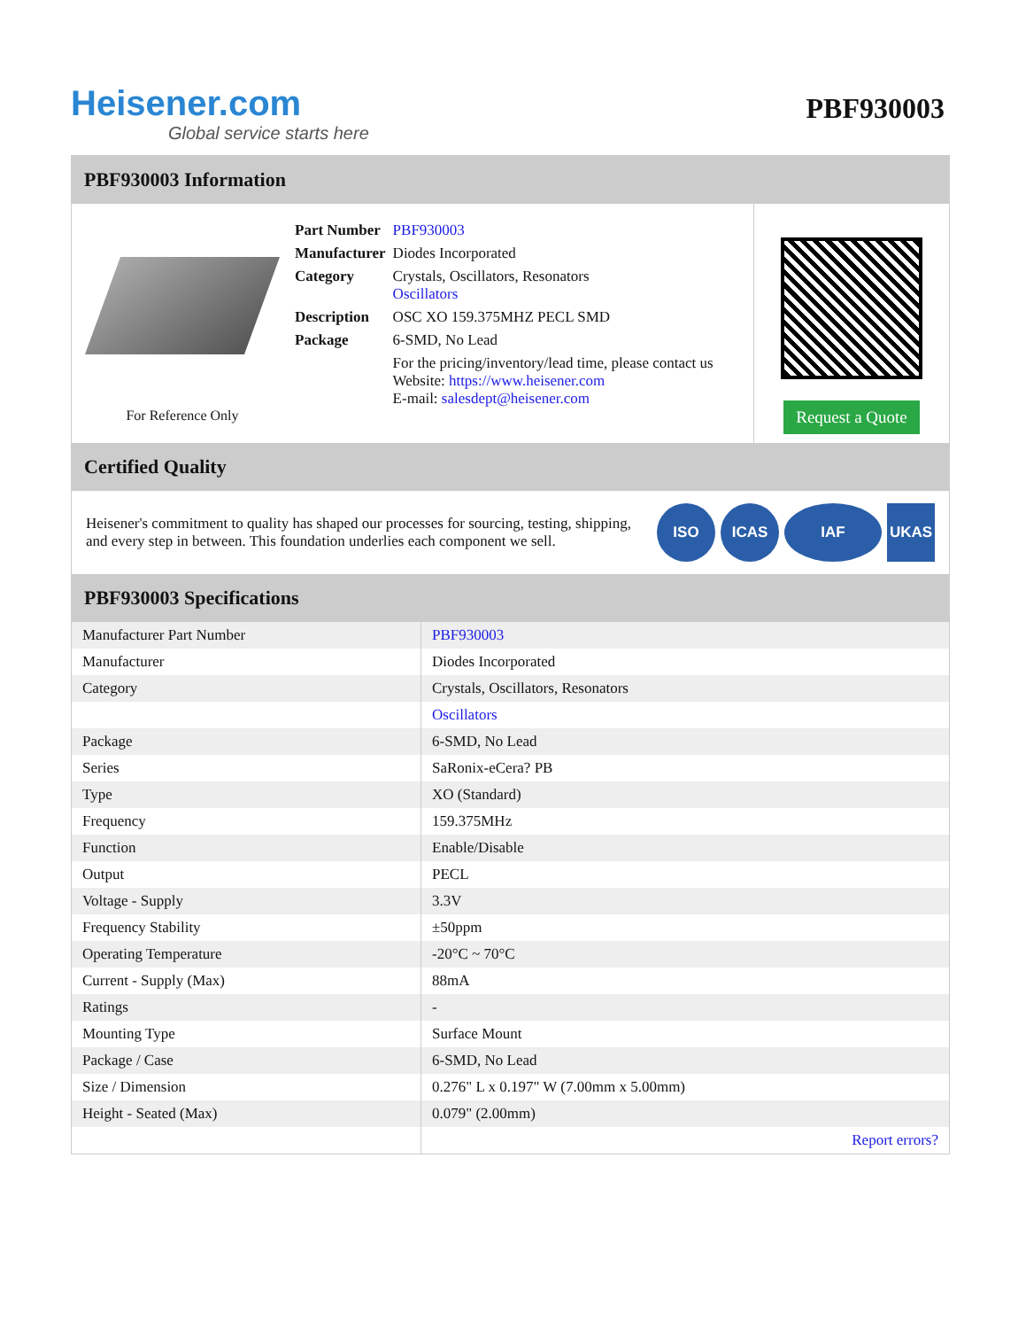Heisener.com
Global service starts here
PBF930003
PBF930003 Information
For Reference Only
| Part Number | PBF930003 |
| Manufacturer | Diodes Incorporated |
| Category | Crystals, Oscillators, Resonators Oscillators |
| Description | OSC XO 159.375MHZ PECL SMD |
| Package | 6-SMD, No Lead |
| | For the pricing/inventory/lead time, please contact us Website: https://www.heisener.com E-mail: salesdept@heisener.com |
Request a Quote
Certified Quality
Heisener's commitment to quality has shaped our processes for sourcing, testing, shipping, and every step in between. This foundation underlies each component we sell.
ISO ICAS IAF UKAS
PBF930003 Specifications
| Manufacturer Part Number | PBF930003 |
| Manufacturer | Diodes Incorporated |
| Category | Crystals, Oscillators, Resonators |
| | Oscillators |
| Package | 6-SMD, No Lead |
| Series | SaRonix-eCera? PB |
| Type | XO (Standard) |
| Frequency | 159.375MHz |
| Function | Enable/Disable |
| Output | PECL |
| Voltage - Supply | 3.3V |
| Frequency Stability | ±50ppm |
| Operating Temperature | -20°C ~ 70°C |
| Current - Supply (Max) | 88mA |
| Ratings | - |
| Mounting Type | Surface Mount |
| Package / Case | 6-SMD, No Lead |
| Size / Dimension | 0.276" L x 0.197" W (7.00mm x 5.00mm) |
| Height - Seated (Max) | 0.079" (2.00mm) |
| | Report errors? |